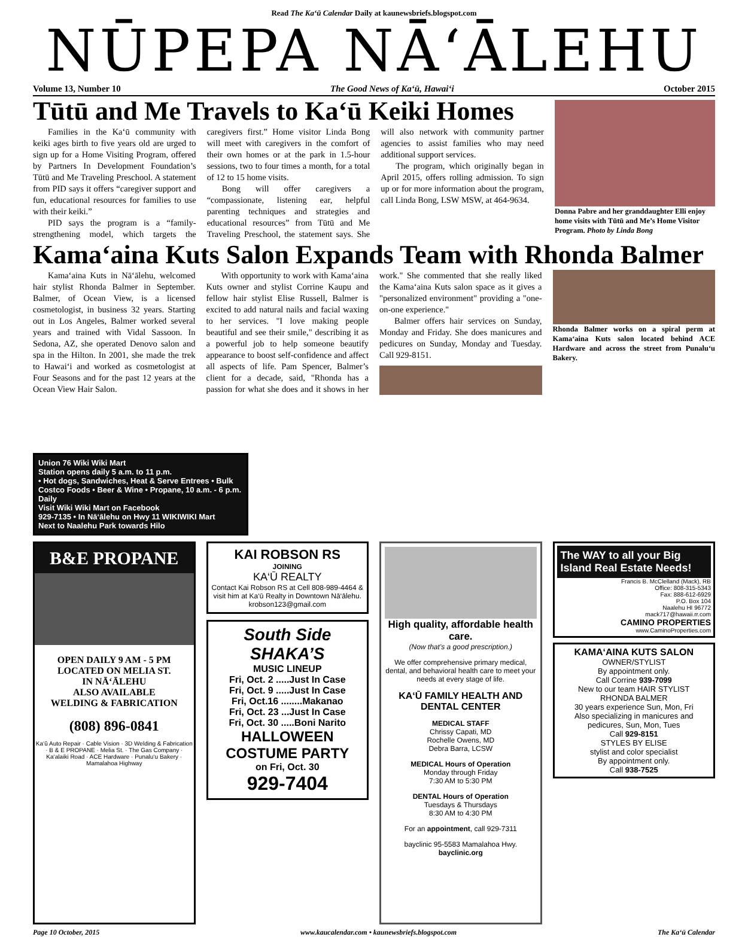Read The Ka‘ū Calendar Daily at kaunewsbriefs.blogspot.com
NŪPEPA NĀ‘ĀLEHU
Volume 13, Number 10 The Good News of Ka‘ū, Hawai‘i October 2015
Tūtū and Me Travels to Ka‘ū Keiki Homes
Families in the Ka‘ū community with keiki ages birth to five years old are urged to sign up for a Home Visiting Program, offered by Partners In Development Foundation’s Tūtū and Me Traveling Preschool. A statement from PID says it offers “caregiver support and fun, educational resources for families to use with their keiki.”
PID says the program is a “family-strengthening model, which targets the caregivers first.” Home visitor Linda Bong will meet with caregivers in the comfort of their own homes or at the park in 1.5-hour sessions, two to four times a month, for a total of 12 to 15 home visits.
Bong will offer caregivers a “compassionate, listening ear, helpful parenting techniques and strategies and educational resources” from Tūtū and Me Traveling Preschool, the statement says. She will also network with community partner agencies to assist families who may need additional support services.
The program, which originally began in April 2015, offers rolling admission. To sign up or for more information about the program, call Linda Bong, LSW MSW, at 464-9634.
Donna Pabre and her granddaughter Elli enjoy home visits with Tūtū and Me’s Home Visitor Program. Photo by Linda Bong
Kama‘aina Kuts Salon Expands Team with Rhonda Balmer
Kama‘aina Kuts in Nā‘ālehu, welcomed hair stylist Rhonda Balmer in September. Balmer, of Ocean View, is a licensed cosmetologist, in business 32 years. Starting out in Los Angeles, Balmer worked several years and trained with Vidal Sassoon. In Sedona, AZ, she operated Denovo salon and spa in the Hilton. In 2001, she made the trek to Hawai‘i and worked as cosmetologist at Four Seasons and for the past 12 years at the Ocean View Hair Salon.
With opportunity to work with Kama‘aina Kuts owner and stylist Corrine Kaupu and fellow hair stylist Elise Russell, Balmer is excited to add natural nails and facial waxing to her services. "I love making people beautiful and see their smile," describing it as a powerful job to help someone beautify appearance to boost self-confidence and affect all aspects of life. Pam Spencer, Balmer’s client for a decade, said, "Rhonda has a passion for what she does and it shows in her work." She commented that she really liked the Kama‘aina Kuts salon space as it gives a "personalized environment" providing a "one-on-one experience."
Balmer offers hair services on Sunday, Monday and Friday. She does manicures and pedicures on Sunday, Monday and Tuesday. Call 929-8151.
Rhonda Balmer works on a spiral perm at Kama‘aina Kuts salon located behind ACE Hardware and across the street from Punalu‘u Bakery.
Union 76 Wiki Wiki Mart
Station opens daily 5 a.m. to 11 p.m.
• Hot dogs, Sandwiches, Heat & Serve Entrees • Bulk Costco Foods • Beer & Wine • Propane, 10 a.m. - 6 p.m. Daily
Visit Wiki Wiki Mart on Facebook
929-7135 • In Nā‘ālehu on Hwy 11 WIKIWIKI Mart
Next to Naalehu Park towards Hilo
B&E PROPANE
OPEN DAILY 9 AM - 5 PM
LOCATED ON MELIA ST.
IN NĀ‘ĀLEHU
ALSO AVAILABLE
WELDING & FABRICATION
(808) 896-0841
Ka‘ū Auto Repair · Cable Vision · 3D Welding & Fabrication · B & E PROPANE · Melia St. · The Gas Company · Ka‘alaiki Road · ACE Hardware · Punalu‘u Bakery · Mamalahoa Highway
KAI ROBSON RS
JOINING
KA‘Ū REALTY
Contact Kai Robson RS at Cell 808-989-4464 & visit him at Ka‘ū Realty in Downtown Nā‘ālehu. krobson123@gmail.com
South Side SHAKA’S
MUSIC LINEUP
Fri, Oct. 2 .....Just In Case
Fri, Oct. 9 .....Just In Case
Fri, Oct.16 ........Makanao
Fri, Oct. 23 ...Just In Case
Fri, Oct. 30 .....Boni Narito
HALLOWEEN COSTUME PARTY
on Fri, Oct. 30
929-7404
High quality, affordable health care.
(Now that’s a good prescription.)
We offer comprehensive primary medical, dental, and behavioral health care to meet your needs at every stage of life.
KA‘Ū FAMILY HEALTH AND DENTAL CENTER
MEDICAL STAFF
Chrissy Capati, MD
Rochelle Owens, MD
Debra Barra, LCSW
MEDICAL Hours of Operation
Monday through Friday
7:30 AM to 5:30 PM
DENTAL Hours of Operation
Tuesdays & Thursdays
8:30 AM to 4:30 PM
For an appointment, call 929-7311
bayclinic 95-5583 Mamalahoa Hwy. bayclinic.org
The WAY to all your Big Island Real Estate Needs!
Francis B. McClelland (Mack), RB
Office: 808-315-5343
Fax: 888-612-6929
P.O. Box 104
Naalehu HI 96772
mack717@hawaii.rr.com
CAMINO PROPERTIES
www.CaminoProperties.com
KAMA‘AINA KUTS SALON
OWNER/STYLIST
By appointment only.
Call Corrine 939-7099
New to our team HAIR STYLIST
RHONDA BALMER
30 years experience Sun, Mon, Fri
Also specializing in manicures and pedicures, Sun, Mon, Tues
Call 929-8151
STYLES BY ELISE
stylist and color specialist
By appointment only.
Call 938-7525
Page 10 October, 2015 www.kaucalendar.com • kaunewsbriefs.blogspot.com The Ka‘ū Calendar